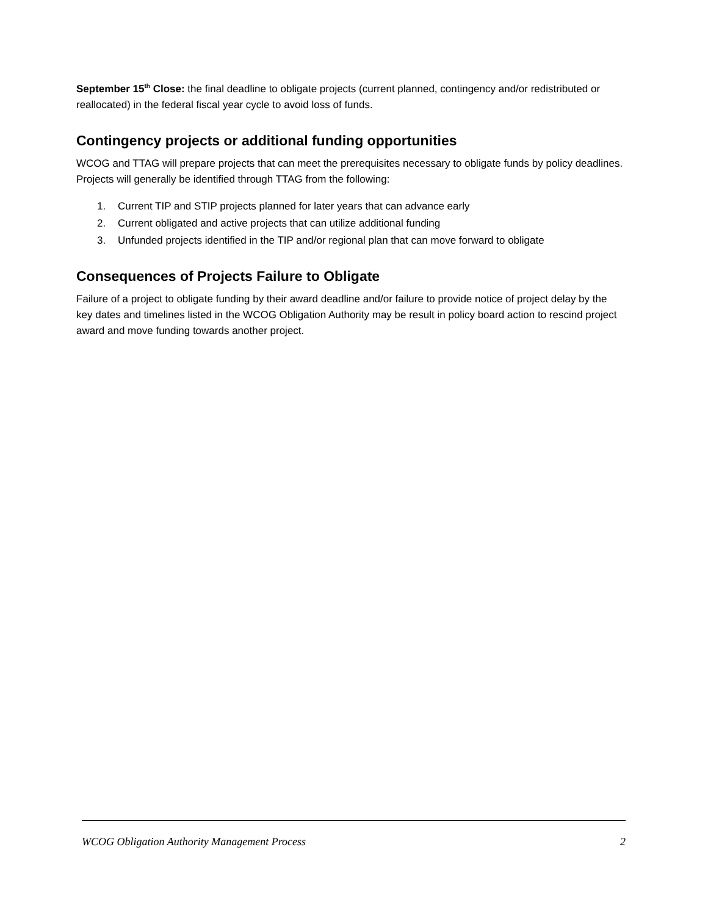September 15<sup>th</sup> Close: the final deadline to obligate projects (current planned, contingency and/or redistributed or reallocated) in the federal fiscal year cycle to avoid loss of funds.
Contingency projects or additional funding opportunities
WCOG and TTAG will prepare projects that can meet the prerequisites necessary to obligate funds by policy deadlines. Projects will generally be identified through TTAG from the following:
1. Current TIP and STIP projects planned for later years that can advance early
2. Current obligated and active projects that can utilize additional funding
3. Unfunded projects identified in the TIP and/or regional plan that can move forward to obligate
Consequences of Projects Failure to Obligate
Failure of a project to obligate funding by their award deadline and/or failure to provide notice of project delay by the key dates and timelines listed in the WCOG Obligation Authority may be result in policy board action to rescind project award and move funding towards another project.
WCOG Obligation Authority Management Process 2